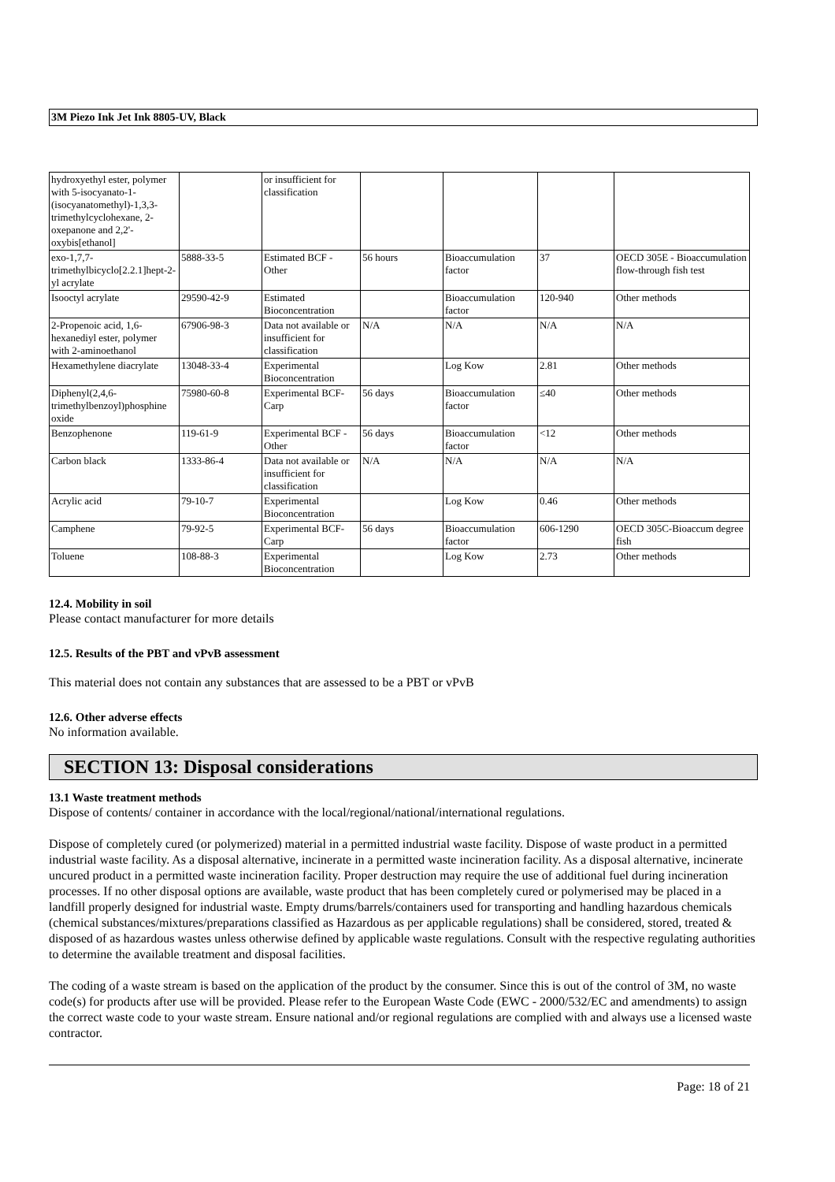3M Piezo Ink Jet Ink 8805-UV, Black
| hydroxyethyl ester, polymer with 5-isocyanato-1-(isocyanatomethyl)-1,3,3-trimethylcyclohexane, 2-oxepanone and 2,2'-oxybis[ethanol] | | or insufficient for classification | | | | |
| exo-1,7,7-trimethylbicyclo[2.2.1]hept-2-yl acrylate | 5888-33-5 | Estimated BCF - Other | 56 hours | Bioaccumulation factor | 37 | OECD 305E - Bioaccumulation flow-through fish test |
| Isooctyl acrylate | 29590-42-9 | Estimated Bioconcentration | | Bioaccumulation factor | 120-940 | Other methods |
| 2-Propenoic acid, 1,6-hexanediyl ester, polymer with 2-aminoethanol | 67906-98-3 | Data not available or insufficient for classification | N/A | N/A | N/A | N/A |
| Hexamethylene diacrylate | 13048-33-4 | Experimental Bioconcentration | | Log Kow | 2.81 | Other methods |
| Diphenyl(2,4,6-trimethylbenzoyl)phosphine oxide | 75980-60-8 | Experimental BCF-Carp | 56 days | Bioaccumulation factor | ≤40 | Other methods |
| Benzophenone | 119-61-9 | Experimental BCF - Other | 56 days | Bioaccumulation factor | <12 | Other methods |
| Carbon black | 1333-86-4 | Data not available or insufficient for classification | N/A | N/A | N/A | N/A |
| Acrylic acid | 79-10-7 | Experimental Bioconcentration | | Log Kow | 0.46 | Other methods |
| Camphene | 79-92-5 | Experimental BCF-Carp | 56 days | Bioaccumulation factor | 606-1290 | OECD 305C-Bioaccum degree fish |
| Toluene | 108-88-3 | Experimental Bioconcentration | | Log Kow | 2.73 | Other methods |
12.4. Mobility in soil
Please contact manufacturer for more details
12.5. Results of the PBT and vPvB assessment
This material does not contain any substances that are assessed to be a PBT or vPvB
12.6. Other adverse effects
No information available.
SECTION 13: Disposal considerations
13.1 Waste treatment methods
Dispose of contents/ container in accordance with the local/regional/national/international regulations.
Dispose of completely cured (or polymerized) material in a permitted industrial waste facility. Dispose of waste product in a permitted industrial waste facility. As a disposal alternative, incinerate in a permitted waste incineration facility. As a disposal alternative, incinerate uncured product in a permitted waste incineration facility. Proper destruction may require the use of additional fuel during incineration processes. If no other disposal options are available, waste product that has been completely cured or polymerised may be placed in a landfill properly designed for industrial waste. Empty drums/barrels/containers used for transporting and handling hazardous chemicals (chemical substances/mixtures/preparations classified as Hazardous as per applicable regulations) shall be considered, stored, treated & disposed of as hazardous wastes unless otherwise defined by applicable waste regulations. Consult with the respective regulating authorities to determine the available treatment and disposal facilities.
The coding of a waste stream is based on the application of the product by the consumer. Since this is out of the control of 3M, no waste code(s) for products after use will be provided. Please refer to the European Waste Code (EWC - 2000/532/EC and amendments) to assign the correct waste code to your waste stream. Ensure national and/or regional regulations are complied with and always use a licensed waste contractor.
Page: 18 of 21